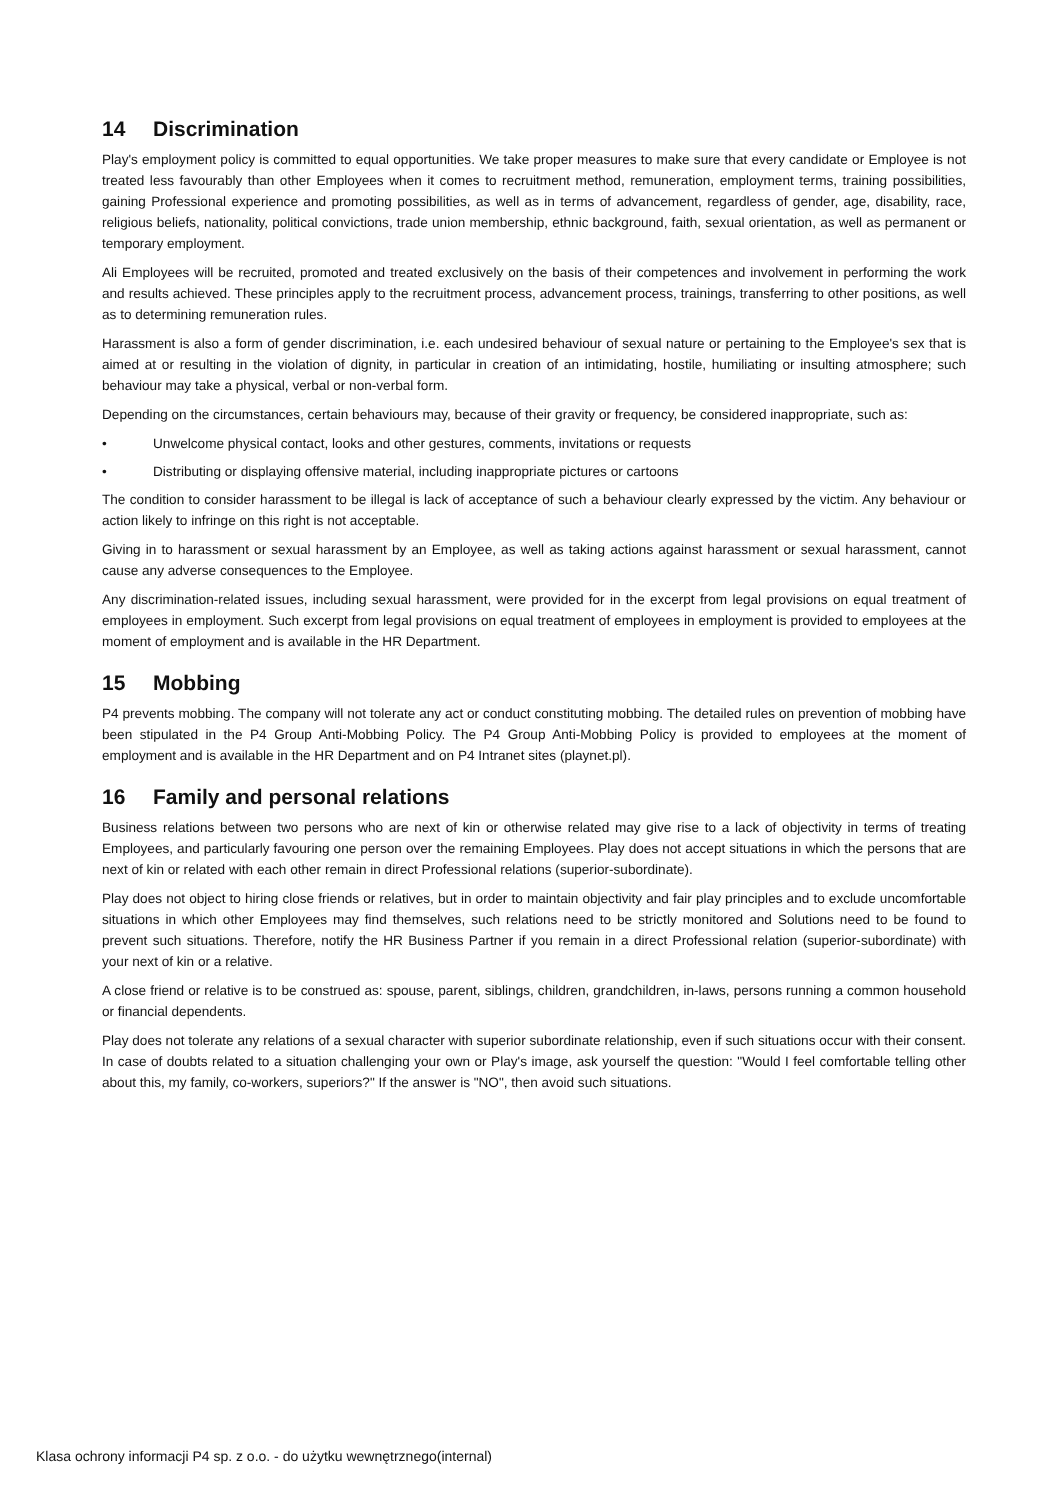14 Discrimination
Play's employment policy is committed to equal opportunities. We take proper measures to make sure that every candidate or Employee is not treated less favourably than other Employees when it comes to recruitment method, remuneration, employment terms, training possibilities, gaining Professional experience and promoting possibilities, as well as in terms of advancement, regardless of gender, age, disability, race, religious beliefs, nationality, political convictions, trade union membership, ethnic background, faith, sexual orientation, as well as permanent or temporary employment.
Ali Employees will be recruited, promoted and treated exclusively on the basis of their competences and involvement in performing the work and results achieved. These principles apply to the recruitment process, advancement process, trainings, transferring to other positions, as well as to determining remuneration rules.
Harassment is also a form of gender discrimination, i.e. each undesired behaviour of sexual nature or pertaining to the Employee's sex that is aimed at or resulting in the violation of dignity, in particular in creation of an intimidating, hostile, humiliating or insulting atmosphere; such behaviour may take a physical, verbal or non-verbal form.
Depending on the circumstances, certain behaviours may, because of their gravity or frequency, be considered inappropriate, such as:
• Unwelcome physical contact, looks and other gestures, comments, invitations or requests
• Distributing or displaying offensive material, including inappropriate pictures or cartoons
The condition to consider harassment to be illegal is lack of acceptance of such a behaviour clearly expressed by the victim. Any behaviour or action likely to infringe on this right is not acceptable.
Giving in to harassment or sexual harassment by an Employee, as well as taking actions against harassment or sexual harassment, cannot cause any adverse consequences to the Employee.
Any discrimination-related issues, including sexual harassment, were provided for in the excerpt from legal provisions on equal treatment of employees in employment. Such excerpt from legal provisions on equal treatment of employees in employment is provided to employees at the moment of employment and is available in the HR Department.
15 Mobbing
P4 prevents mobbing. The company will not tolerate any act or conduct constituting mobbing. The detailed rules on prevention of mobbing have been stipulated in the P4 Group Anti-Mobbing Policy. The P4 Group Anti-Mobbing Policy is provided to employees at the moment of employment and is available in the HR Department and on P4 Intranet sites (playnet.pl).
16 Family and personal relations
Business relations between two persons who are next of kin or otherwise related may give rise to a lack of objectivity in terms of treating Employees, and particularly favouring one person over the remaining Employees. Play does not accept situations in which the persons that are next of kin or related with each other remain in direct Professional relations (superior-subordinate).
Play does not object to hiring close friends or relatives, but in order to maintain objectivity and fair play principles and to exclude uncomfortable situations in which other Employees may find themselves, such relations need to be strictly monitored and Solutions need to be found to prevent such situations. Therefore, notify the HR Business Partner if you remain in a direct Professional relation (superior-subordinate) with your next of kin or a relative.
A close friend or relative is to be construed as: spouse, parent, siblings, children, grandchildren, in-laws, persons running a common household or financial dependents.
Play does not tolerate any relations of a sexual character with superior subordinate relationship, even if such situations occur with their consent. In case of doubts related to a situation challenging your own or Play's image, ask yourself the question: "Would I feel comfortable telling other about this, my family, co-workers, superiors?" If the answer is "NO", then avoid such situations.
Klasa ochrony informacji P4 sp. z o.o. - do użytku wewnętrznego(internal)